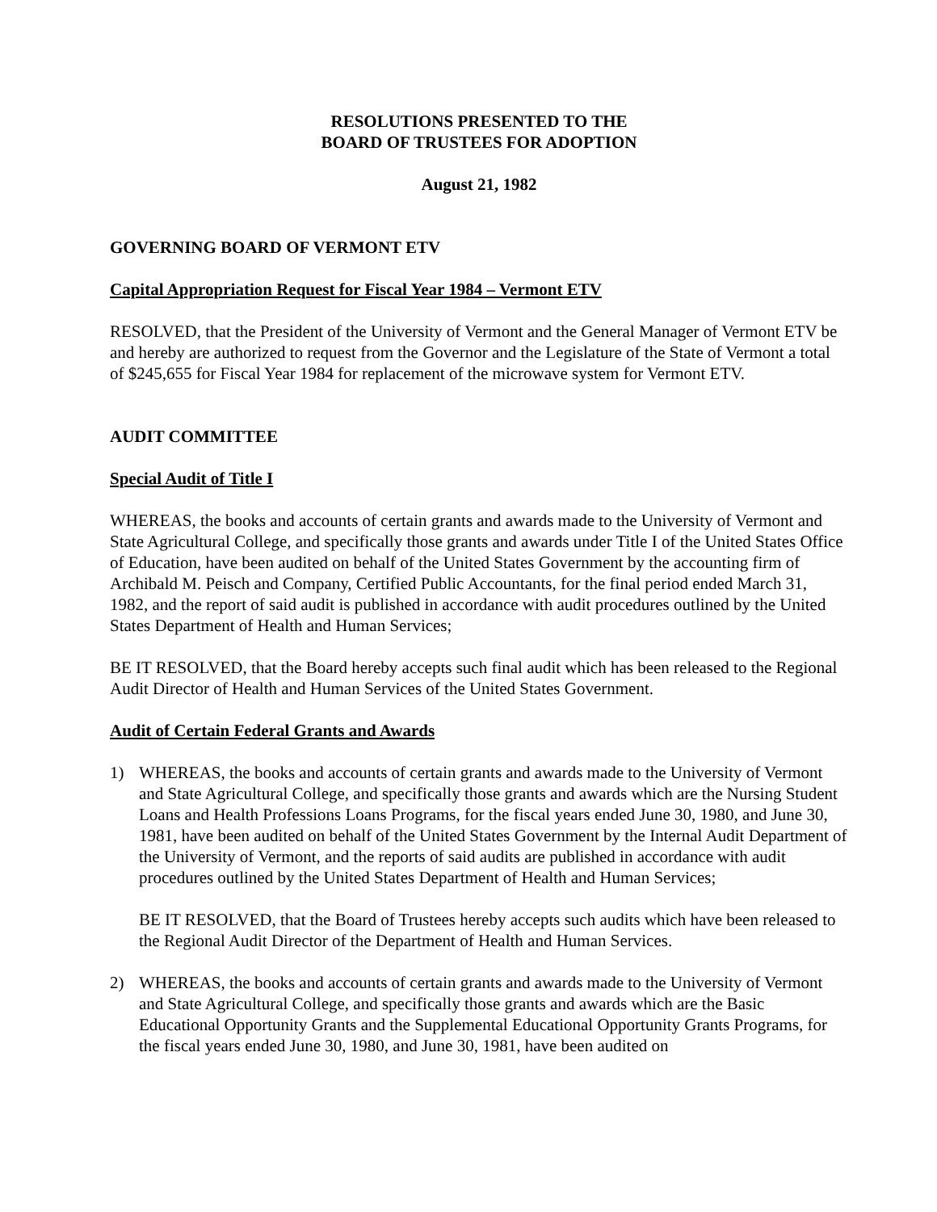RESOLUTIONS PRESENTED TO THE
BOARD OF TRUSTEES FOR ADOPTION
August 21, 1982
GOVERNING BOARD OF VERMONT ETV
Capital Appropriation Request for Fiscal Year 1984 – Vermont ETV
RESOLVED, that the President of the University of Vermont and the General Manager of Vermont ETV be and hereby are authorized to request from the Governor and the Legislature of the State of Vermont a total of $245,655 for Fiscal Year 1984 for replacement of the microwave system for Vermont ETV.
AUDIT COMMITTEE
Special Audit of Title I
WHEREAS, the books and accounts of certain grants and awards made to the University of Vermont and State Agricultural College, and specifically those grants and awards under Title I of the United States Office of Education, have been audited on behalf of the United States Government by the accounting firm of Archibald M. Peisch and Company, Certified Public Accountants, for the final period ended March 31, 1982, and the report of said audit is published in accordance with audit procedures outlined by the United States Department of Health and Human Services;
BE IT RESOLVED, that the Board hereby accepts such final audit which has been released to the Regional Audit Director of Health and Human Services of the United States Government.
Audit of Certain Federal Grants and Awards
1) WHEREAS, the books and accounts of certain grants and awards made to the University of Vermont and State Agricultural College, and specifically those grants and awards which are the Nursing Student Loans and Health Professions Loans Programs, for the fiscal years ended June 30, 1980, and June 30, 1981, have been audited on behalf of the United States Government by the Internal Audit Department of the University of Vermont, and the reports of said audits are published in accordance with audit procedures outlined by the United States Department of Health and Human Services;
BE IT RESOLVED, that the Board of Trustees hereby accepts such audits which have been released to the Regional Audit Director of the Department of Health and Human Services.
2) WHEREAS, the books and accounts of certain grants and awards made to the University of Vermont and State Agricultural College, and specifically those grants and awards which are the Basic Educational Opportunity Grants and the Supplemental Educational Opportunity Grants Programs, for the fiscal years ended June 30, 1980, and June 30, 1981, have been audited on